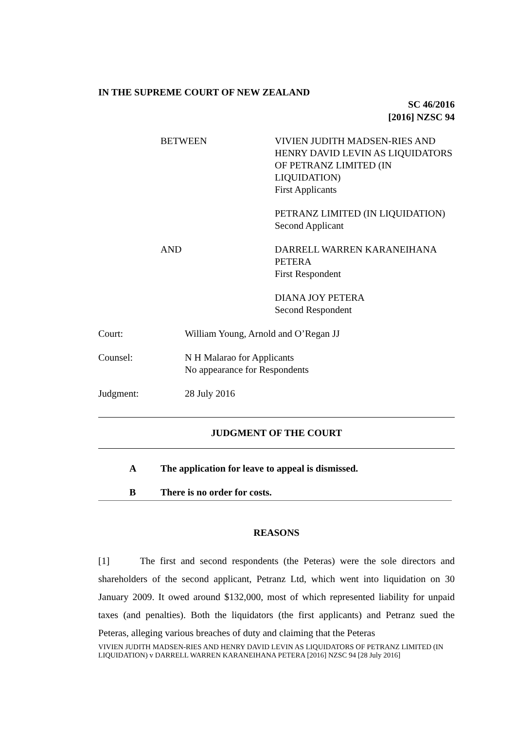IN THE SUPREME COURT OF NEW ZEALAND
SC 46/2016
[2016] NZSC 94
BETWEEN VIVIEN JUDITH MADSEN-RIES AND HENRY DAVID LEVIN AS LIQUIDATORS OF PETRANZ LIMITED (IN LIQUIDATION)
First Applicants
PETRANZ LIMITED (IN LIQUIDATION)
Second Applicant
AND DARRELL WARREN KARANEIHANA PETERA
First Respondent
DIANA JOY PETERA
Second Respondent
Court: William Young, Arnold and O’Regan JJ
Counsel: N H Malarao for Applicants
No appearance for Respondents
Judgment: 28 July 2016
JUDGMENT OF THE COURT
A The application for leave to appeal is dismissed.
B There is no order for costs.
REASONS
[1] The first and second respondents (the Peteras) were the sole directors and shareholders of the second applicant, Petranz Ltd, which went into liquidation on 30 January 2009. It owed around $132,000, most of which represented liability for unpaid taxes (and penalties). Both the liquidators (the first applicants) and Petranz sued the Peteras, alleging various breaches of duty and claiming that the Peteras
VIVIEN JUDITH MADSEN-RIES AND HENRY DAVID LEVIN AS LIQUIDATORS OF PETRANZ LIMITED (IN LIQUIDATION) v DARRELL WARREN KARANEIHANA PETERA [2016] NZSC 94 [28 July 2016]